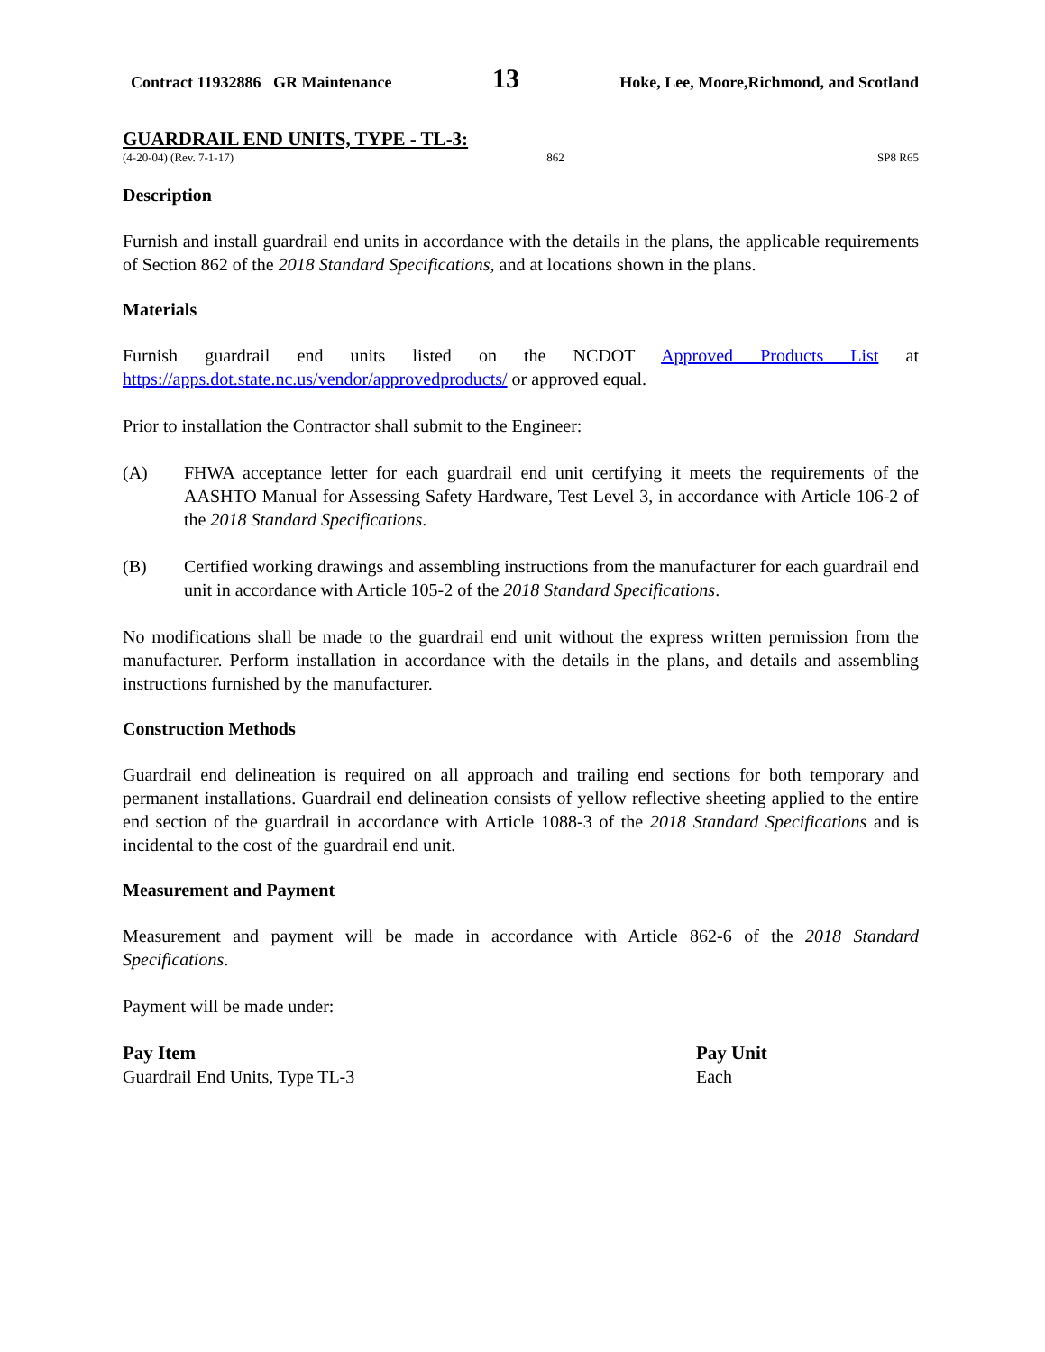Contract 11932886 GR Maintenance 13 Hoke, Lee, Moore,Richmond, and Scotland
GUARDRAIL END UNITS, TYPE - TL-3:
(4-20-04) (Rev. 7-1-17) 862 SP8 R65
Description
Furnish and install guardrail end units in accordance with the details in the plans, the applicable requirements of Section 862 of the 2018 Standard Specifications, and at locations shown in the plans.
Materials
Furnish guardrail end units listed on the NCDOT Approved Products List at https://apps.dot.state.nc.us/vendor/approvedproducts/ or approved equal.
Prior to installation the Contractor shall submit to the Engineer:
(A) FHWA acceptance letter for each guardrail end unit certifying it meets the requirements of the AASHTO Manual for Assessing Safety Hardware, Test Level 3, in accordance with Article 106-2 of the 2018 Standard Specifications.
(B) Certified working drawings and assembling instructions from the manufacturer for each guardrail end unit in accordance with Article 105-2 of the 2018 Standard Specifications.
No modifications shall be made to the guardrail end unit without the express written permission from the manufacturer. Perform installation in accordance with the details in the plans, and details and assembling instructions furnished by the manufacturer.
Construction Methods
Guardrail end delineation is required on all approach and trailing end sections for both temporary and permanent installations. Guardrail end delineation consists of yellow reflective sheeting applied to the entire end section of the guardrail in accordance with Article 1088-3 of the 2018 Standard Specifications and is incidental to the cost of the guardrail end unit.
Measurement and Payment
Measurement and payment will be made in accordance with Article 862-6 of the 2018 Standard Specifications.
Payment will be made under:
| Pay Item | Pay Unit |
| --- | --- |
| Guardrail End Units, Type TL-3 | Each |